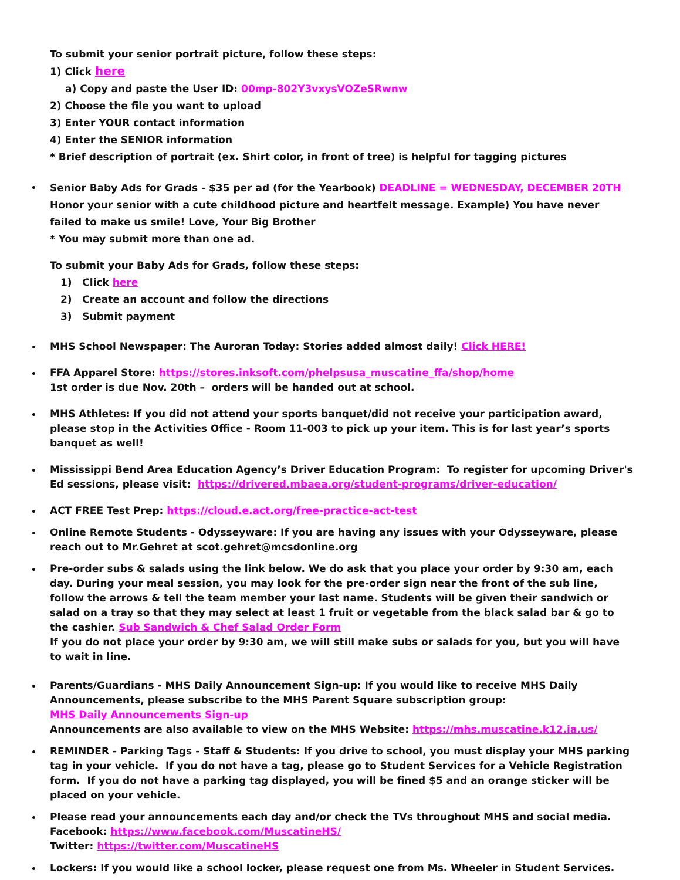To submit your senior portrait picture, follow these steps:
1) Click here
a) Copy and paste the User ID: 00mp-802Y3vxysVOZeSRwnw
2) Choose the file you want to upload
3) Enter YOUR contact information
4) Enter the SENIOR information
* Brief description of portrait (ex. Shirt color, in front of tree) is helpful for tagging pictures
Senior Baby Ads for Grads - $35 per ad (for the Yearbook) DEADLINE = WEDNESDAY, DECEMBER 20TH
Honor your senior with a cute childhood picture and heartfelt message. Example) You have never failed to make us smile! Love, Your Big Brother
* You may submit more than one ad.
To submit your Baby Ads for Grads, follow these steps:
1) Click here
2) Create an account and follow the directions
3) Submit payment
MHS School Newspaper: The Auroran Today: Stories added almost daily! Click HERE!
FFA Apparel Store: https://stores.inksoft.com/phelpsusa_muscatine_ffa/shop/home
1st order is due Nov. 20th – orders will be handed out at school.
MHS Athletes: If you did not attend your sports banquet/did not receive your participation award, please stop in the Activities Office - Room 11-003 to pick up your item. This is for last year’s sports banquet as well!
Mississippi Bend Area Education Agency’s Driver Education Program: To register for upcoming Driver's Ed sessions, please visit: https://drivered.mbaea.org/student-programs/driver-education/
ACT FREE Test Prep: https://cloud.e.act.org/free-practice-act-test
Online Remote Students - Odysseyware: If you are having any issues with your Odysseyware, please reach out to Mr.Gehret at scot.gehret@mcsdonline.org
Pre-order subs & salads using the link below. We do ask that you place your order by 9:30 am, each day. During your meal session, you may look for the pre-order sign near the front of the sub line, follow the arrows & tell the team member your last name. Students will be given their sandwich or salad on a tray so that they may select at least 1 fruit or vegetable from the black salad bar & go to the cashier. Sub Sandwich & Chef Salad Order Form
If you do not place your order by 9:30 am, we will still make subs or salads for you, but you will have to wait in line.
Parents/Guardians - MHS Daily Announcement Sign-up: If you would like to receive MHS Daily Announcements, please subscribe to the MHS Parent Square subscription group:
MHS Daily Announcements Sign-up
Announcements are also available to view on the MHS Website: https://mhs.muscatine.k12.ia.us/
REMINDER - Parking Tags - Staff & Students: If you drive to school, you must display your MHS parking tag in your vehicle. If you do not have a tag, please go to Student Services for a Vehicle Registration form. If you do not have a parking tag displayed, you will be fined $5 and an orange sticker will be placed on your vehicle.
Please read your announcements each day and/or check the TVs throughout MHS and social media.
Facebook: https://www.facebook.com/MuscatineHS/
Twitter: https://twitter.com/MuscatineHS
Lockers: If you would like a school locker, please request one from Ms. Wheeler in Student Services.